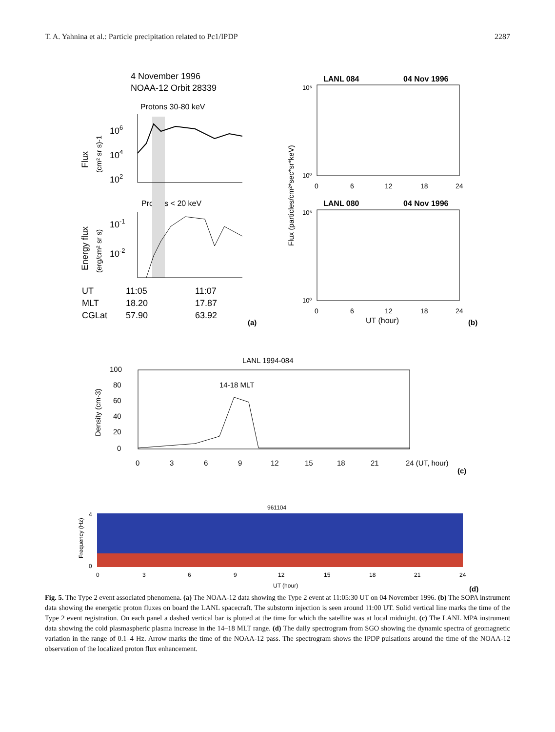T. A. Yahnina et al.: Particle precipitation related to Pc1/IPDP 2287
4 November 1996
NOAA-12 Orbit 28339
Protons 30-80 keV
Protons < 20 keV
UT
11:05
11:07
MLT
18.20
17.87
CGLat
57.90
63.92
106
104
102
10-1
10-2
Flux
(cm² sr s)-1
Energy flux
(erg/cm² sr s)
(a)
LANL 084
04 Nov 1996
10⁶
10⁰
0
6
12
18
24
LANL 080
04 Nov 1996
10⁶
10⁰
0
6
12
18
24
UT (hour)
Flux (particles/cm²*sec*sr*keV)
(b)
LANL 1994-084
100
80
60
40
20
0
14-18 MLT
Density (cm-3)
0
3
6
9
12
15
18
21
24 (UT, hour)
(c)
961104
4
0
Frequency (Hz)
0
3
6
9
12
15
18
21
24
UT (hour)
(d)
Fig. 5. The Type 2 event associated phenomena. (a) The NOAA-12 data showing the Type 2 event at 11:05:30 UT on 04 November 1996. (b) The SOPA instrument data showing the energetic proton fluxes on board the LANL spacecraft. The substorm injection is seen around 11:00 UT. Solid vertical line marks the time of the Type 2 event registration. On each panel a dashed vertical bar is plotted at the time for which the satellite was at local midnight. (c) The LANL MPA instrument data showing the cold plasmaspheric plasma increase in the 14–18 MLT range. (d) The daily spectrogram from SGO showing the dynamic spectra of geomagnetic variation in the range of 0.1–4 Hz. Arrow marks the time of the NOAA-12 pass. The spectrogram shows the IPDP pulsations around the time of the NOAA-12 observation of the localized proton flux enhancement.